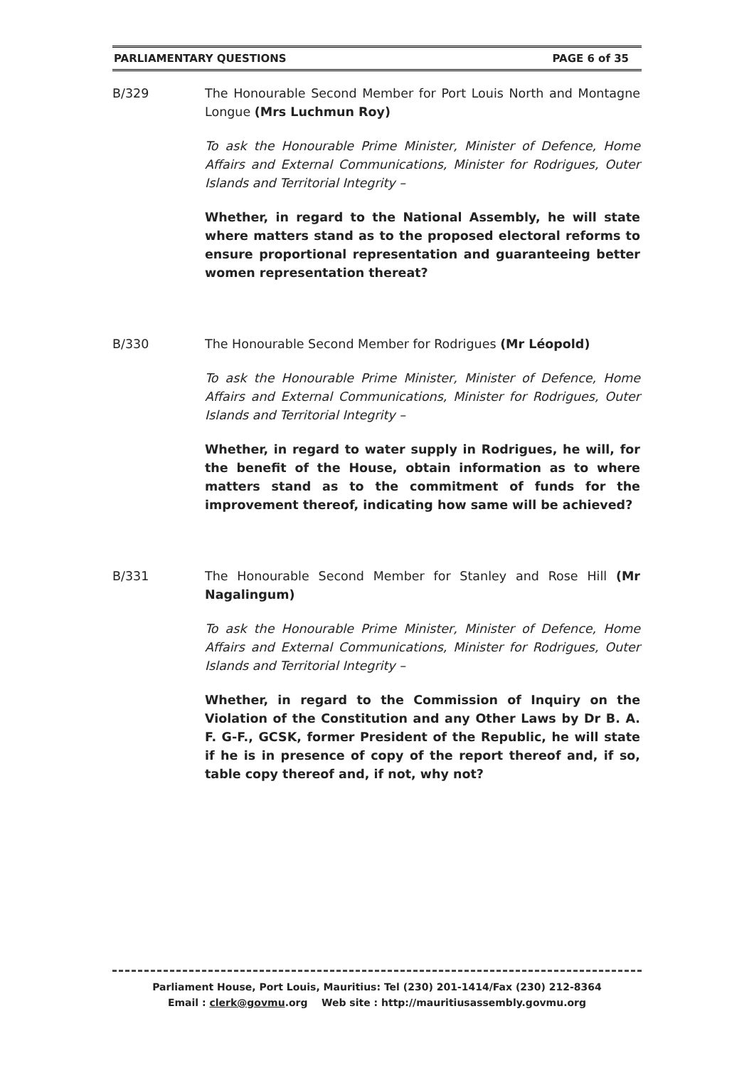PARLIAMENTARY QUESTIONS PAGE 6 of 35
B/329 The Honourable Second Member for Port Louis North and Montagne Longue (Mrs Luchmun Roy)
To ask the Honourable Prime Minister, Minister of Defence, Home Affairs and External Communications, Minister for Rodrigues, Outer Islands and Territorial Integrity –
Whether, in regard to the National Assembly, he will state where matters stand as to the proposed electoral reforms to ensure proportional representation and guaranteeing better women representation thereat?
B/330 The Honourable Second Member for Rodrigues (Mr Léopold)
To ask the Honourable Prime Minister, Minister of Defence, Home Affairs and External Communications, Minister for Rodrigues, Outer Islands and Territorial Integrity –
Whether, in regard to water supply in Rodrigues, he will, for the benefit of the House, obtain information as to where matters stand as to the commitment of funds for the improvement thereof, indicating how same will be achieved?
B/331 The Honourable Second Member for Stanley and Rose Hill (Mr Nagalingum)
To ask the Honourable Prime Minister, Minister of Defence, Home Affairs and External Communications, Minister for Rodrigues, Outer Islands and Territorial Integrity –
Whether, in regard to the Commission of Inquiry on the Violation of the Constitution and any Other Laws by Dr B. A. F. G-F., GCSK, former President of the Republic, he will state if he is in presence of copy of the report thereof and, if so, table copy thereof and, if not, why not?
Parliament House, Port Louis, Mauritius: Tel (230) 201-1414/Fax (230) 212-8364
Email : clerk@govmu.org Web site : http://mauritiusassembly.govmu.org